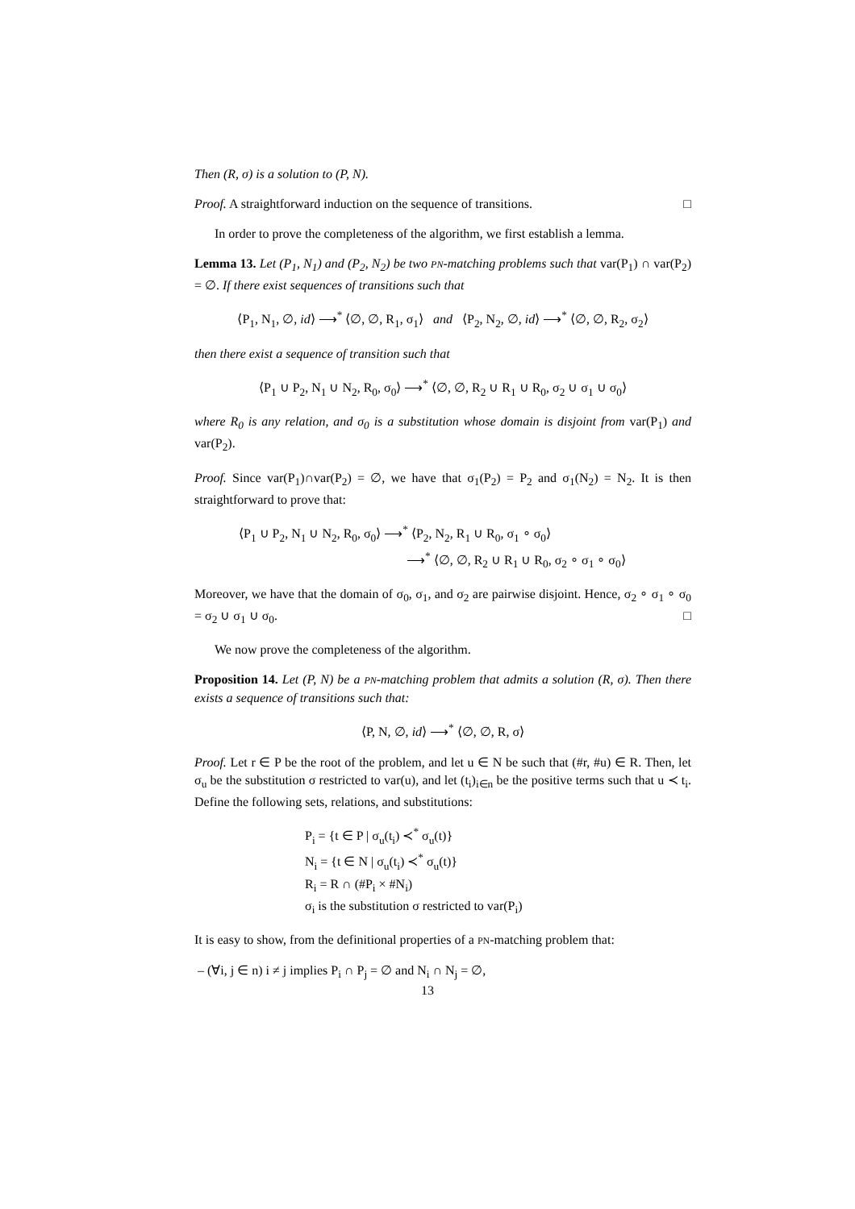Then (R, σ) is a solution to (P, N).
Proof. A straightforward induction on the sequence of transitions. □
In order to prove the completeness of the algorithm, we first establish a lemma.
Lemma 13. Let (P<sub>1</sub>, N<sub>1</sub>) and (P<sub>2</sub>, N<sub>2</sub>) be two PN-matching problems such that var(P<sub>1</sub>) ∩ var(P<sub>2</sub>) = ∅. If there exist sequences of transitions such that
⟨P<sub>1</sub>, N<sub>1</sub>, ∅, id⟩ ⟶<sup>*</sup> ⟨∅, ∅, R<sub>1</sub>, σ<sub>1</sub>⟩ and ⟨P<sub>2</sub>, N<sub>2</sub>, ∅, id⟩ ⟶<sup>*</sup> ⟨∅, ∅, R<sub>2</sub>, σ<sub>2</sub>⟩
then there exist a sequence of transition such that
⟨P<sub>1</sub> ∪ P<sub>2</sub>, N<sub>1</sub> ∪ N<sub>2</sub>, R<sub>0</sub>, σ<sub>0</sub>⟩ ⟶<sup>*</sup> ⟨∅, ∅, R<sub>2</sub> ∪ R<sub>1</sub> ∪ R<sub>0</sub>, σ<sub>2</sub> ∪ σ<sub>1</sub> ∪ σ<sub>0</sub>⟩
where R<sub>0</sub> is any relation, and σ<sub>0</sub> is a substitution whose domain is disjoint from var(P<sub>1</sub>) and var(P<sub>2</sub>).
Proof. Since var(P<sub>1</sub>)∩var(P<sub>2</sub>) = ∅, we have that σ<sub>1</sub>(P<sub>2</sub>) = P<sub>2</sub> and σ<sub>1</sub>(N<sub>2</sub>) = N<sub>2</sub>. It is then straightforward to prove that:
⟨P<sub>1</sub> ∪ P<sub>2</sub>, N<sub>1</sub> ∪ N<sub>2</sub>, R<sub>0</sub>, σ<sub>0</sub>⟩ ⟶<sup>*</sup> ⟨P<sub>2</sub>, N<sub>2</sub>, R<sub>1</sub> ∪ R<sub>0</sub>, σ<sub>1</sub> ∘ σ<sub>0</sub>⟩
⟶<sup>*</sup> ⟨∅, ∅, R<sub>2</sub> ∪ R<sub>1</sub> ∪ R<sub>0</sub>, σ<sub>2</sub> ∘ σ<sub>1</sub> ∘ σ<sub>0</sub>⟩
Moreover, we have that the domain of σ<sub>0</sub>, σ<sub>1</sub>, and σ<sub>2</sub> are pairwise disjoint. Hence, σ<sub>2</sub> ∘ σ<sub>1</sub> ∘ σ<sub>0</sub> = σ<sub>2</sub> ∪ σ<sub>1</sub> ∪ σ<sub>0</sub>. □
We now prove the completeness of the algorithm.
Proposition 14. Let (P, N) be a PN-matching problem that admits a solution (R, σ). Then there exists a sequence of transitions such that:
⟨P, N, ∅, id⟩ ⟶<sup>*</sup> ⟨∅, ∅, R, σ⟩
Proof. Let r ∈ P be the root of the problem, and let u ∈ N be such that (#r, #u) ∈ R. Then, let σ<sub>u</sub> be the substitution σ restricted to var(u), and let (t<sub>i</sub>)<sub>i∈n</sub> be the positive terms such that u ≺ t<sub>i</sub>. Define the following sets, relations, and substitutions:
P<sub>i</sub> = {t ∈ P | σ<sub>u</sub>(t<sub>i</sub>) ≺<sup>*</sup> σ<sub>u</sub>(t)}
N<sub>i</sub> = {t ∈ N | σ<sub>u</sub>(t<sub>i</sub>) ≺<sup>*</sup> σ<sub>u</sub>(t)}
R<sub>i</sub> = R ∩ (#P<sub>i</sub> × #N<sub>i</sub>)
σ<sub>i</sub> is the substitution σ restricted to var(P<sub>i</sub>)
It is easy to show, from the definitional properties of a PN-matching problem that:
– (∀i, j ∈ n) i ≠ j implies P<sub>i</sub> ∩ P<sub>j</sub> = ∅ and N<sub>i</sub> ∩ N<sub>j</sub> = ∅,
13